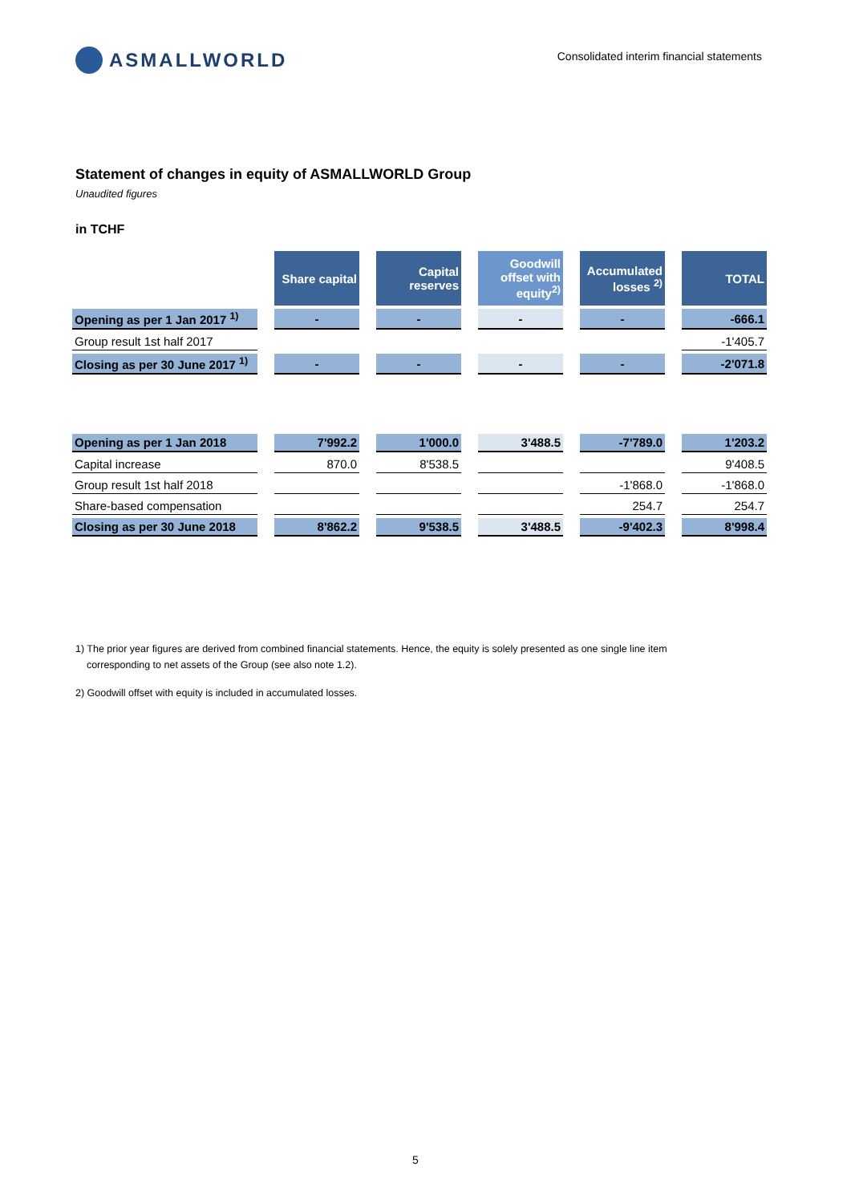ASMALLWORLD
Consolidated interim financial statements
Statement of changes in equity of ASMALLWORLD Group
Unaudited figures
in TCHF
| | Share capital | Capital reserves | Goodwill offset with equity<sup>2)</sup> | Accumulated losses <sup>2)</sup> | TOTAL |
| --- | --- | --- | --- | --- | --- |
| Opening as per 1 Jan 2017 <sup>1)</sup> | - | - | - | - | -666.1 |
| Group result 1st half 2017 | | | | | -1'405.7 |
| Closing as per 30 June 2017 <sup>1)</sup> | - | - | - | - | -2'071.8 |
| Opening as per 1 Jan 2018 | 7'992.2 | 1'000.0 | 3'488.5 | -7'789.0 | 1'203.2 |
| Capital increase | 870.0 | 8'538.5 | | | 9'408.5 |
| Group result 1st half 2018 | | | | -1'868.0 | -1'868.0 |
| Share-based compensation | | | | 254.7 | 254.7 |
| Closing as per 30 June 2018 | 8'862.2 | 9'538.5 | 3'488.5 | -9'402.3 | 8'998.4 |
1) The prior year figures are derived from combined financial statements. Hence, the equity is solely presented as one single line item
corresponding to net assets of the Group (see also note 1.2).
2) Goodwill offset with equity is included in accumulated losses.
5